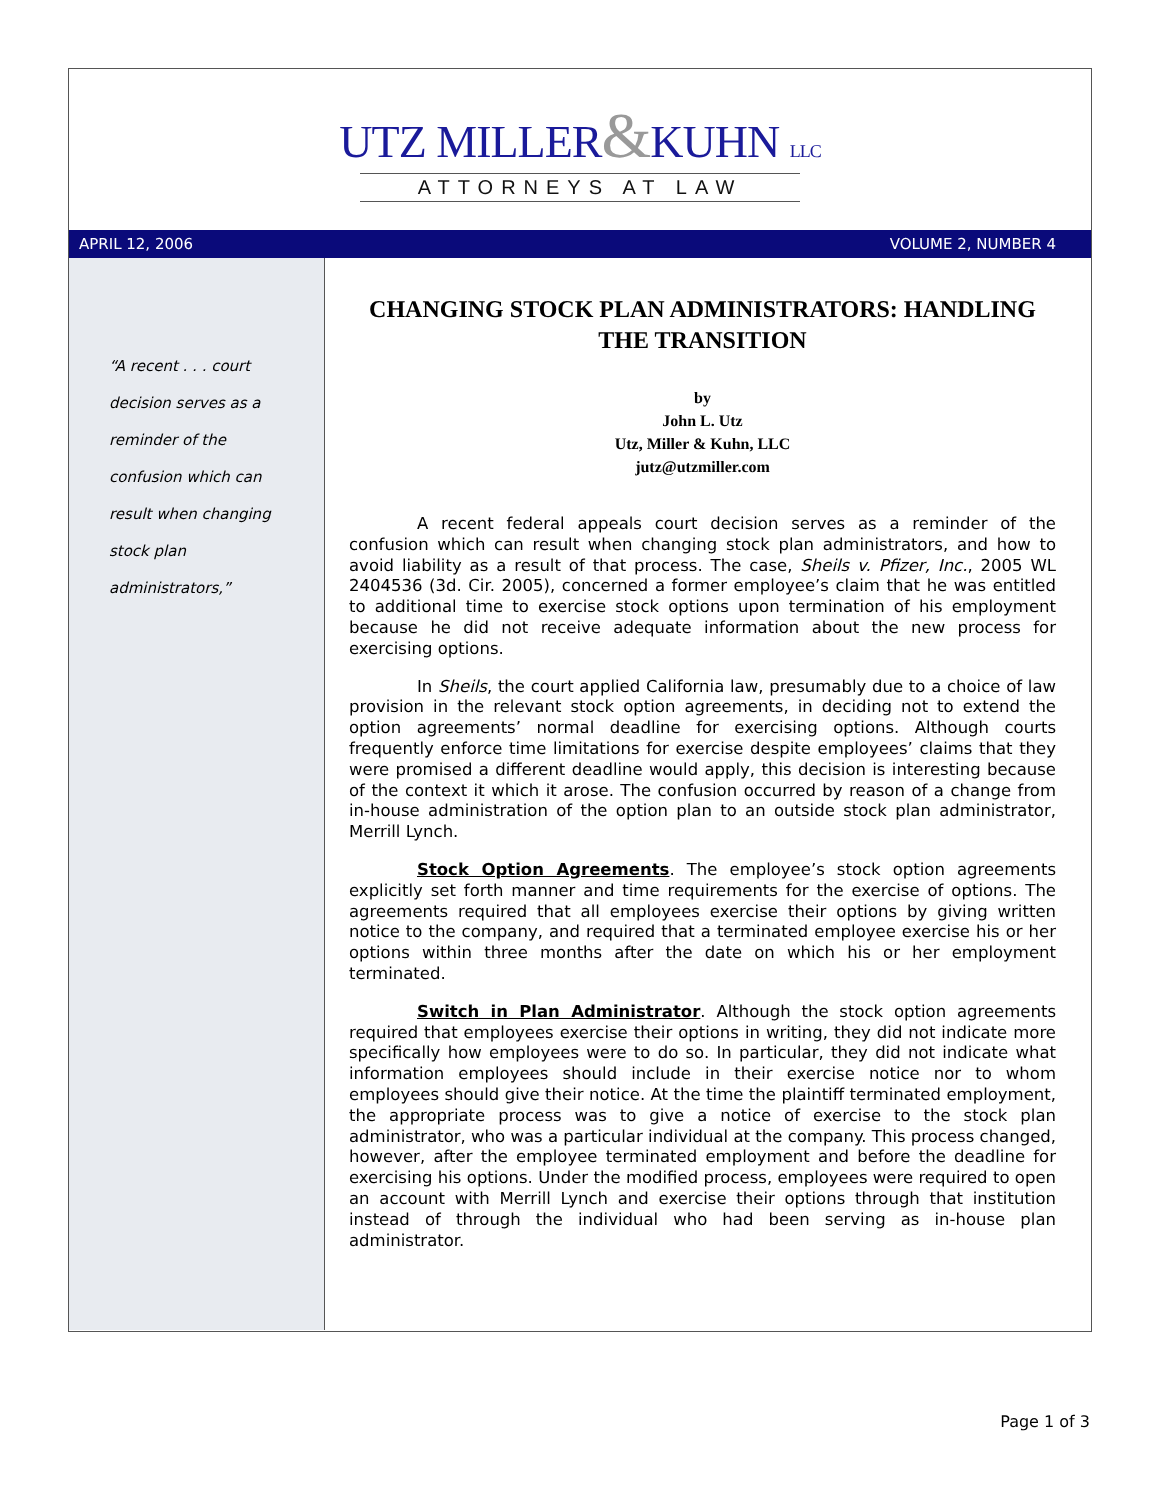UTZ MILLER&KUHN LLC
ATTORNEYS AT LAW
APRIL 12, 2006 VOLUME 2, NUMBER 4
“A recent . . . court
decision serves as a
reminder of the
confusion which can
result when changing
stock plan
administrators,”
CHANGING STOCK PLAN ADMINISTRATORS: HANDLING THE TRANSITION
by
John L. Utz
Utz, Miller & Kuhn, LLC
jutz@utzmiller.com
A recent federal appeals court decision serves as a reminder of the confusion which can result when changing stock plan administrators, and how to avoid liability as a result of that process. The case, Sheils v. Pfizer, Inc., 2005 WL 2404536 (3d. Cir. 2005), concerned a former employee’s claim that he was entitled to additional time to exercise stock options upon termination of his employment because he did not receive adequate information about the new process for exercising options.
In Sheils, the court applied California law, presumably due to a choice of law provision in the relevant stock option agreements, in deciding not to extend the option agreements’ normal deadline for exercising options. Although courts frequently enforce time limitations for exercise despite employees’ claims that they were promised a different deadline would apply, this decision is interesting because of the context it which it arose. The confusion occurred by reason of a change from in-house administration of the option plan to an outside stock plan administrator, Merrill Lynch.
Stock Option Agreements. The employee’s stock option agreements explicitly set forth manner and time requirements for the exercise of options. The agreements required that all employees exercise their options by giving written notice to the company, and required that a terminated employee exercise his or her options within three months after the date on which his or her employment terminated.
Switch in Plan Administrator. Although the stock option agreements required that employees exercise their options in writing, they did not indicate more specifically how employees were to do so. In particular, they did not indicate what information employees should include in their exercise notice nor to whom employees should give their notice. At the time the plaintiff terminated employment, the appropriate process was to give a notice of exercise to the stock plan administrator, who was a particular individual at the company. This process changed, however, after the employee terminated employment and before the deadline for exercising his options. Under the modified process, employees were required to open an account with Merrill Lynch and exercise their options through that institution instead of through the individual who had been serving as in-house plan administrator.
Page 1 of 3